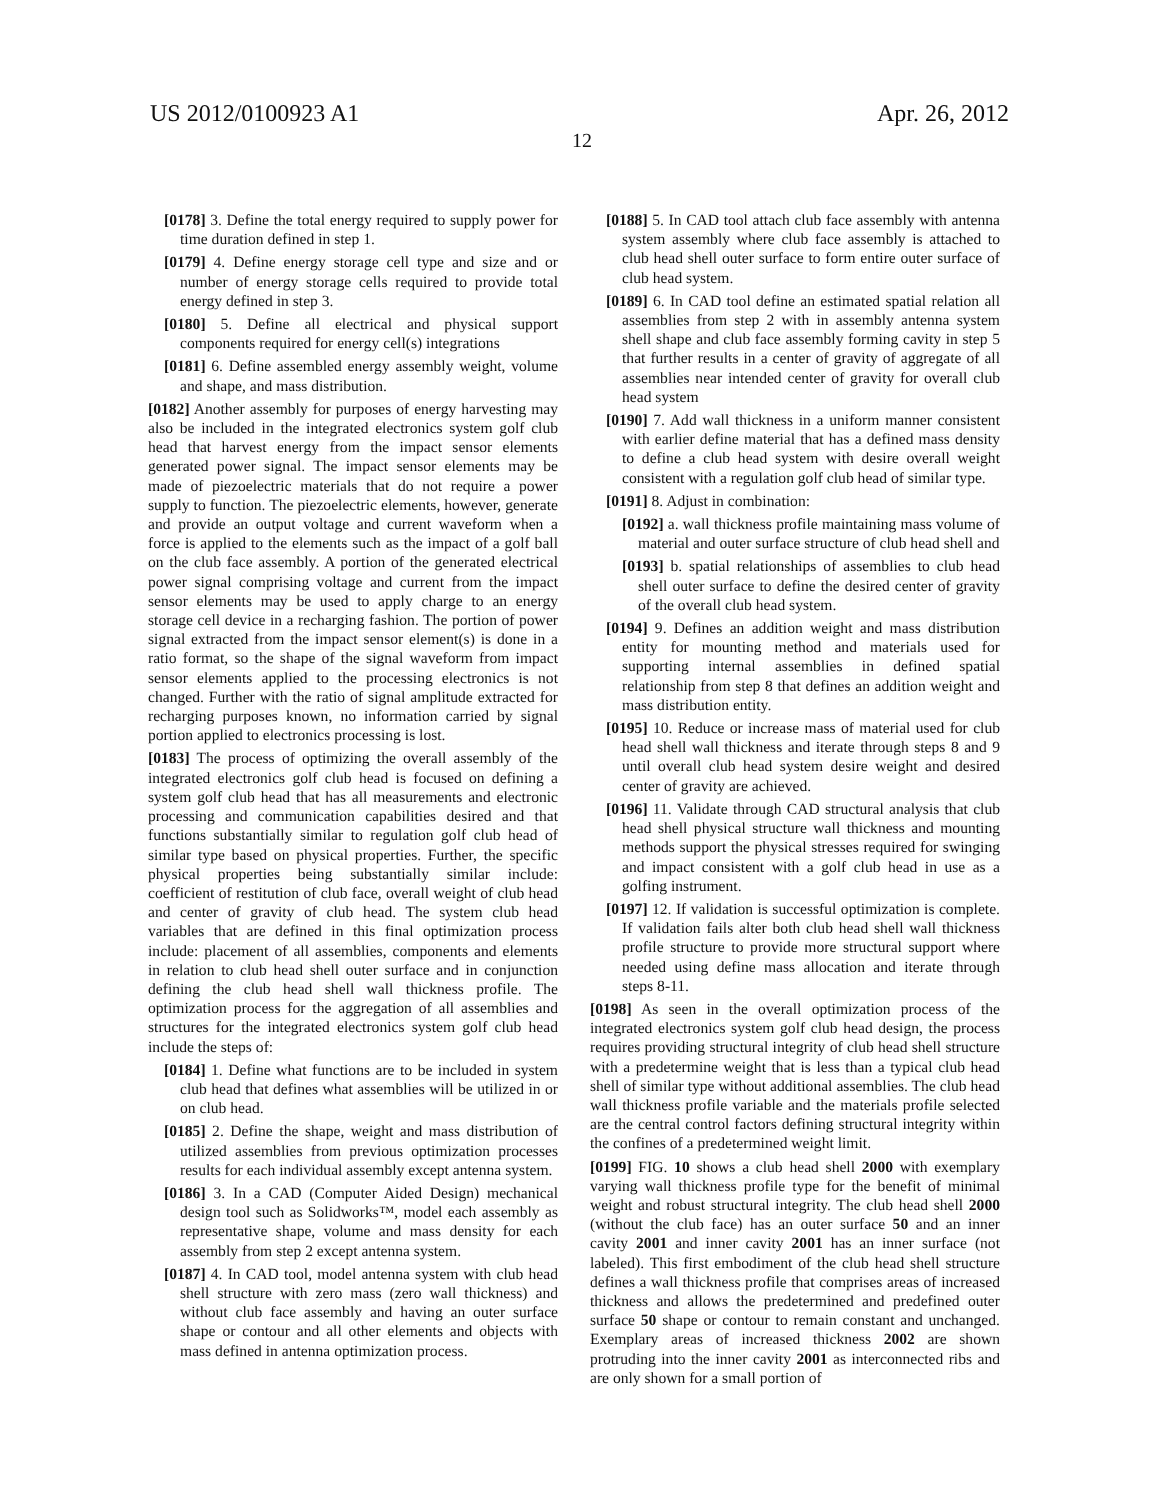US 2012/0100923 A1 Apr. 26, 2012
12
[0178] 3. Define the total energy required to supply power for time duration defined in step 1.
[0179] 4. Define energy storage cell type and size and or number of energy storage cells required to provide total energy defined in step 3.
[0180] 5. Define all electrical and physical support components required for energy cell(s) integrations
[0181] 6. Define assembled energy assembly weight, volume and shape, and mass distribution.
[0182] Another assembly for purposes of energy harvesting may also be included in the integrated electronics system golf club head that harvest energy from the impact sensor elements generated power signal. The impact sensor elements may be made of piezoelectric materials that do not require a power supply to function. The piezoelectric elements, however, generate and provide an output voltage and current waveform when a force is applied to the elements such as the impact of a golf ball on the club face assembly. A portion of the generated electrical power signal comprising voltage and current from the impact sensor elements may be used to apply charge to an energy storage cell device in a recharging fashion. The portion of power signal extracted from the impact sensor element(s) is done in a ratio format, so the shape of the signal waveform from impact sensor elements applied to the processing electronics is not changed. Further with the ratio of signal amplitude extracted for recharging purposes known, no information carried by signal portion applied to electronics processing is lost.
[0183] The process of optimizing the overall assembly of the integrated electronics golf club head is focused on defining a system golf club head that has all measurements and electronic processing and communication capabilities desired and that functions substantially similar to regulation golf club head of similar type based on physical properties. Further, the specific physical properties being substantially similar include: coefficient of restitution of club face, overall weight of club head and center of gravity of club head. The system club head variables that are defined in this final optimization process include: placement of all assemblies, components and elements in relation to club head shell outer surface and in conjunction defining the club head shell wall thickness profile. The optimization process for the aggregation of all assemblies and structures for the integrated electronics system golf club head include the steps of:
[0184] 1. Define what functions are to be included in system club head that defines what assemblies will be utilized in or on club head.
[0185] 2. Define the shape, weight and mass distribution of utilized assemblies from previous optimization processes results for each individual assembly except antenna system.
[0186] 3. In a CAD (Computer Aided Design) mechanical design tool such as Solidworks™, model each assembly as representative shape, volume and mass density for each assembly from step 2 except antenna system.
[0187] 4. In CAD tool, model antenna system with club head shell structure with zero mass (zero wall thickness) and without club face assembly and having an outer surface shape or contour and all other elements and objects with mass defined in antenna optimization process.
[0188] 5. In CAD tool attach club face assembly with antenna system assembly where club face assembly is attached to club head shell outer surface to form entire outer surface of club head system.
[0189] 6. In CAD tool define an estimated spatial relation all assemblies from step 2 with in assembly antenna system shell shape and club face assembly forming cavity in step 5 that further results in a center of gravity of aggregate of all assemblies near intended center of gravity for overall club head system
[0190] 7. Add wall thickness in a uniform manner consistent with earlier define material that has a defined mass density to define a club head system with desire overall weight consistent with a regulation golf club head of similar type.
[0191] 8. Adjust in combination:
[0192] a. wall thickness profile maintaining mass volume of material and outer surface structure of club head shell and
[0193] b. spatial relationships of assemblies to club head shell outer surface to define the desired center of gravity of the overall club head system.
[0194] 9. Defines an addition weight and mass distribution entity for mounting method and materials used for supporting internal assemblies in defined spatial relationship from step 8 that defines an addition weight and mass distribution entity.
[0195] 10. Reduce or increase mass of material used for club head shell wall thickness and iterate through steps 8 and 9 until overall club head system desire weight and desired center of gravity are achieved.
[0196] 11. Validate through CAD structural analysis that club head shell physical structure wall thickness and mounting methods support the physical stresses required for swinging and impact consistent with a golf club head in use as a golfing instrument.
[0197] 12. If validation is successful optimization is complete. If validation fails alter both club head shell wall thickness profile structure to provide more structural support where needed using define mass allocation and iterate through steps 8-11.
[0198] As seen in the overall optimization process of the integrated electronics system golf club head design, the process requires providing structural integrity of club head shell structure with a predetermine weight that is less than a typical club head shell of similar type without additional assemblies. The club head wall thickness profile variable and the materials profile selected are the central control factors defining structural integrity within the confines of a predetermined weight limit.
[0199] FIG. 10 shows a club head shell 2000 with exemplary varying wall thickness profile type for the benefit of minimal weight and robust structural integrity. The club head shell 2000 (without the club face) has an outer surface 50 and an inner cavity 2001 and inner cavity 2001 has an inner surface (not labeled). This first embodiment of the club head shell structure defines a wall thickness profile that comprises areas of increased thickness and allows the predetermined and predefined outer surface 50 shape or contour to remain constant and unchanged. Exemplary areas of increased thickness 2002 are shown protruding into the inner cavity 2001 as interconnected ribs and are only shown for a small portion of